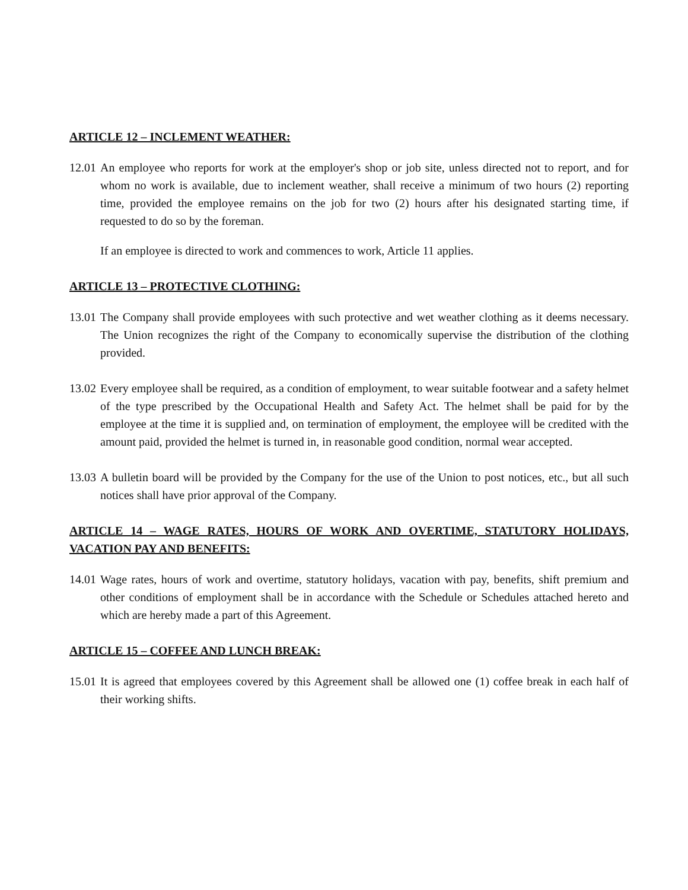ARTICLE 12 – INCLEMENT WEATHER:
12.01
An employee who reports for work at the employer's shop or job site, unless directed not to report, and for whom no work is available, due to inclement weather, shall receive a minimum of two hours (2) reporting time, provided the employee remains on the job for two (2) hours after his designated starting time, if requested to do so by the foreman.
If an employee is directed to work and commences to work, Article 11 applies.
ARTICLE 13 – PROTECTIVE CLOTHING:
13.01
The Company shall provide employees with such protective and wet weather clothing as it deems necessary. The Union recognizes the right of the Company to economically supervise the distribution of the clothing provided.
13.02
Every employee shall be required, as a condition of employment, to wear suitable footwear and a safety helmet of the type prescribed by the Occupational Health and Safety Act. The helmet shall be paid for by the employee at the time it is supplied and, on termination of employment, the employee will be credited with the amount paid, provided the helmet is turned in, in reasonable good condition, normal wear accepted.
13.03
A bulletin board will be provided by the Company for the use of the Union to post notices, etc., but all such notices shall have prior approval of the Company.
ARTICLE 14 – WAGE RATES, HOURS OF WORK AND OVERTIME, STATUTORY HOLIDAYS, VACATION PAY AND BENEFITS:
14.01
Wage rates, hours of work and overtime, statutory holidays, vacation with pay, benefits, shift premium and other conditions of employment shall be in accordance with the Schedule or Schedules attached hereto and which are hereby made a part of this Agreement.
ARTICLE 15 – COFFEE AND LUNCH BREAK:
15.01
It is agreed that employees covered by this Agreement shall be allowed one (1) coffee break in each half of their working shifts.